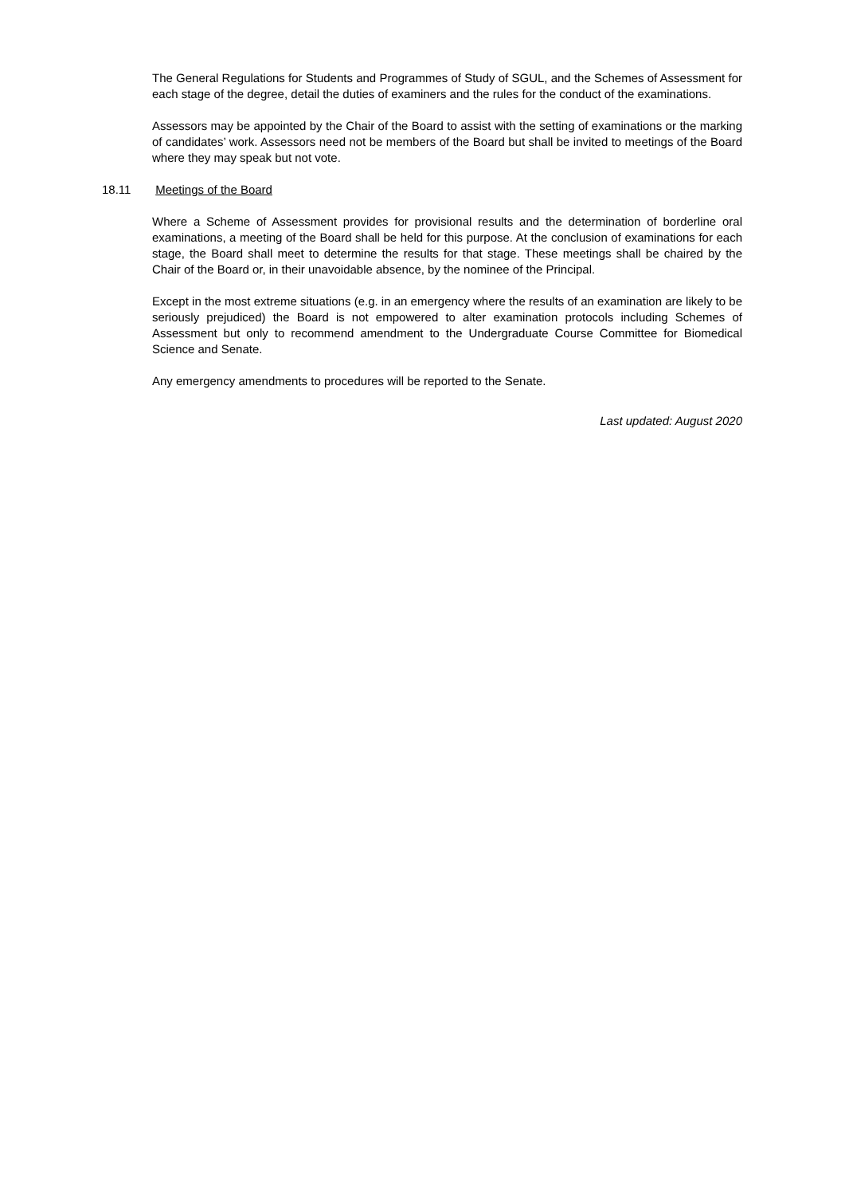The General Regulations for Students and Programmes of Study of SGUL, and the Schemes of Assessment for each stage of the degree, detail the duties of examiners and the rules for the conduct of the examinations.
Assessors may be appointed by the Chair of the Board to assist with the setting of examinations or the marking of candidates’ work. Assessors need not be members of the Board but shall be invited to meetings of the Board where they may speak but not vote.
18.11 Meetings of the Board
Where a Scheme of Assessment provides for provisional results and the determination of borderline oral examinations, a meeting of the Board shall be held for this purpose. At the conclusion of examinations for each stage, the Board shall meet to determine the results for that stage. These meetings shall be chaired by the Chair of the Board or, in their unavoidable absence, by the nominee of the Principal.
Except in the most extreme situations (e.g. in an emergency where the results of an examination are likely to be seriously prejudiced) the Board is not empowered to alter examination protocols including Schemes of Assessment but only to recommend amendment to the Undergraduate Course Committee for Biomedical Science and Senate.
Any emergency amendments to procedures will be reported to the Senate.
Last updated: August 2020